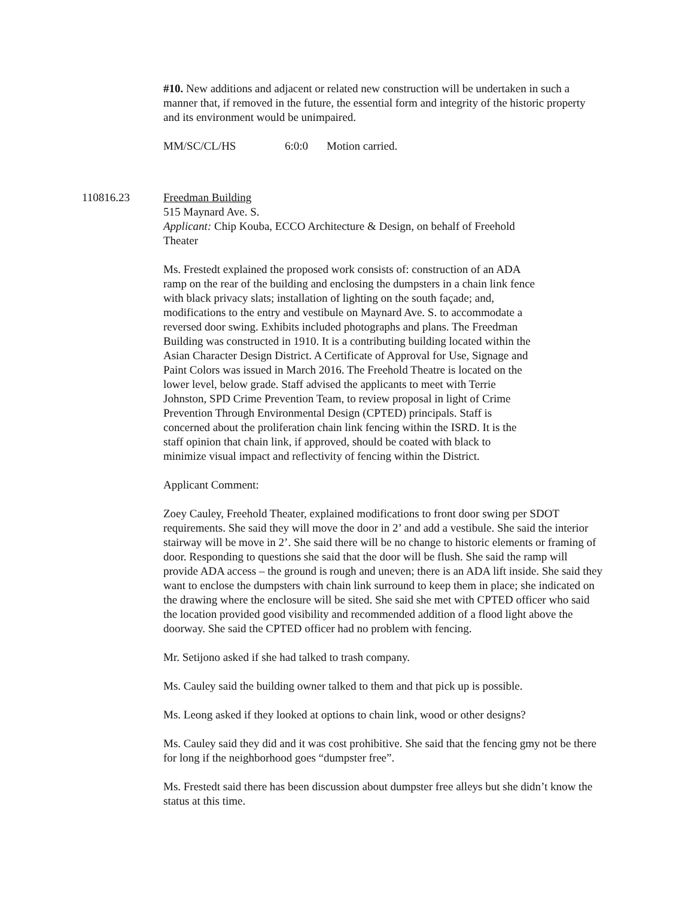#10. New additions and adjacent or related new construction will be undertaken in such a manner that, if removed in the future, the essential form and integrity of the historic property and its environment would be unimpaired.
MM/SC/CL/HS 6:0:0 Motion carried.
110816.23 Freedman Building
515 Maynard Ave. S.
Applicant: Chip Kouba, ECCO Architecture & Design, on behalf of Freehold
Theater
Ms. Frestedt explained the proposed work consists of: construction of an ADA
ramp on the rear of the building and enclosing the dumpsters in a chain link fence
with black privacy slats; installation of lighting on the south façade; and,
modifications to the entry and vestibule on Maynard Ave. S. to accommodate a
reversed door swing. Exhibits included photographs and plans. The Freedman
Building was constructed in 1910. It is a contributing building located within the
Asian Character Design District. A Certificate of Approval for Use, Signage and
Paint Colors was issued in March 2016. The Freehold Theatre is located on the
lower level, below grade. Staff advised the applicants to meet with Terrie
Johnston, SPD Crime Prevention Team, to review proposal in light of Crime
Prevention Through Environmental Design (CPTED) principals. Staff is
concerned about the proliferation chain link fencing within the ISRD. It is the
staff opinion that chain link, if approved, should be coated with black to
minimize visual impact and reflectivity of fencing within the District.
Applicant Comment:
Zoey Cauley, Freehold Theater, explained modifications to front door swing per SDOT requirements. She said they will move the door in 2’ and add a vestibule. She said the interior stairway will be move in 2’. She said there will be no change to historic elements or framing of door. Responding to questions she said that the door will be flush. She said the ramp will provide ADA access – the ground is rough and uneven; there is an ADA lift inside. She said they want to enclose the dumpsters with chain link surround to keep them in place; she indicated on the drawing where the enclosure will be sited. She said she met with CPTED officer who said the location provided good visibility and recommended addition of a flood light above the doorway. She said the CPTED officer had no problem with fencing.
Mr. Setijono asked if she had talked to trash company.
Ms. Cauley said the building owner talked to them and that pick up is possible.
Ms. Leong asked if they looked at options to chain link, wood or other designs?
Ms. Cauley said they did and it was cost prohibitive. She said that the fencing gmy not be there for long if the neighborhood goes “dumpster free”.
Ms. Frestedt said there has been discussion about dumpster free alleys but she didn’t know the status at this time.